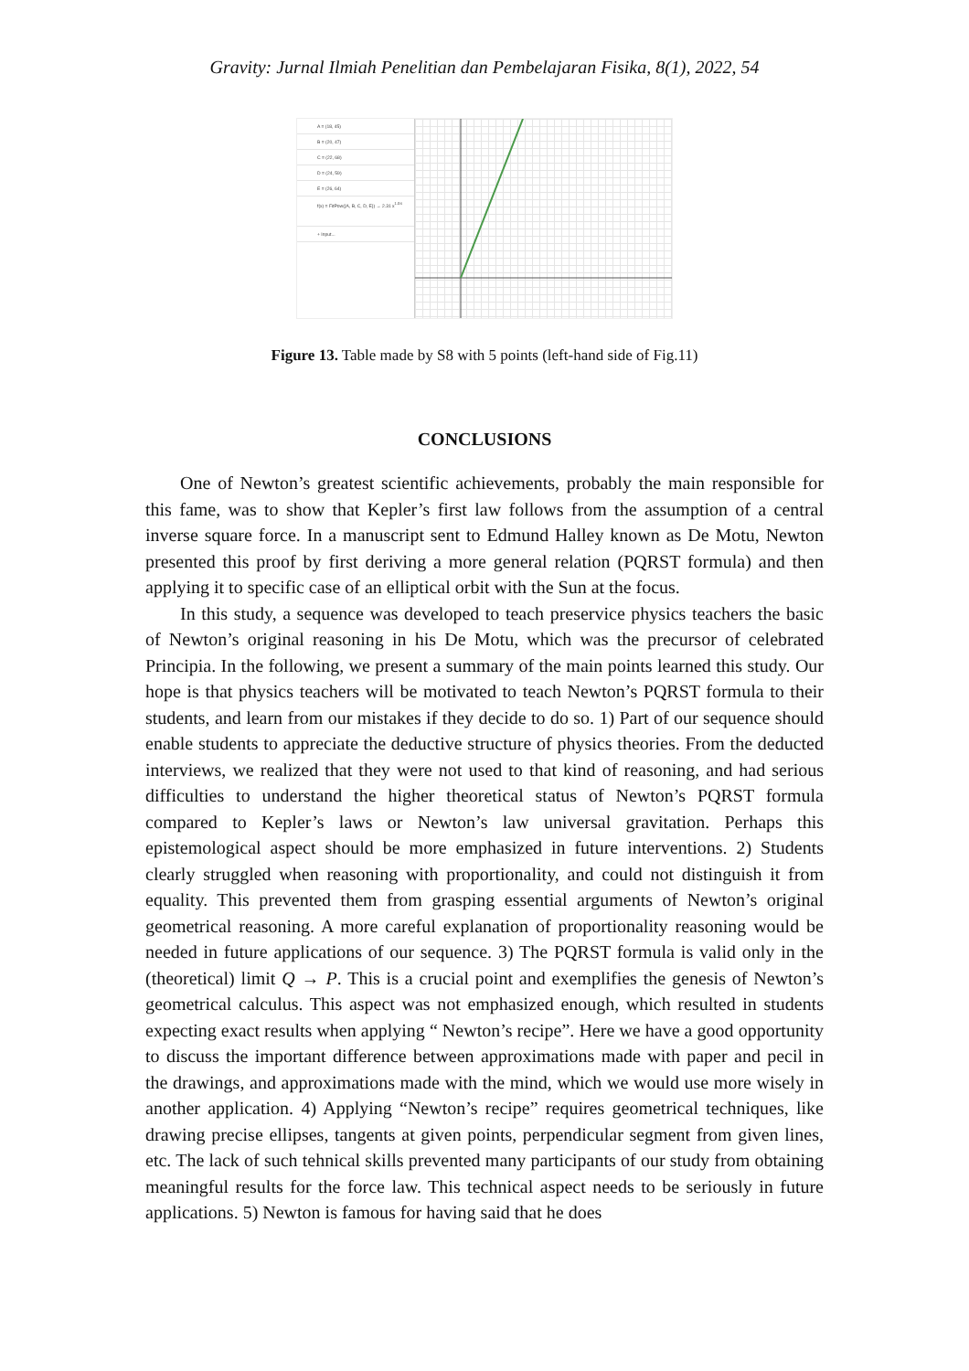Gravity: Jurnal Ilmiah Penelitian dan Pembelajaran Fisika, 8(1), 2022, 54
A = (18, 45)
B = (20, 47)
C = (22, 68)
D = (24, 59)
E = (26, 64)
f(x) = FitPow({A, B, C, D, E}) → 2.31 x<sup>1.04</sup>
+ Input...
Figure 13. Table made by S8 with 5 points (left-hand side of Fig.11)
CONCLUSIONS
One of Newton’s greatest scientific achievements, probably the main responsible for this fame, was to show that Kepler’s first law follows from the assumption of a central inverse square force. In a manuscript sent to Edmund Halley known as De Motu, Newton presented this proof by first deriving a more general relation (PQRST formula) and then applying it to specific case of an elliptical orbit with the Sun at the focus.
In this study, a sequence was developed to teach preservice physics teachers the basic of Newton’s original reasoning in his De Motu, which was the precursor of celebrated Principia. In the following, we present a summary of the main points learned this study. Our hope is that physics teachers will be motivated to teach Newton’s PQRST formula to their students, and learn from our mistakes if they decide to do so. 1) Part of our sequence should enable students to appreciate the deductive structure of physics theories. From the deducted interviews, we realized that they were not used to that kind of reasoning, and had serious difficulties to understand the higher theoretical status of Newton’s PQRST formula compared to Kepler’s laws or Newton’s law universal gravitation. Perhaps this epistemological aspect should be more emphasized in future interventions. 2) Students clearly struggled when reasoning with proportionality, and could not distinguish it from equality. This prevented them from grasping essential arguments of Newton’s original geometrical reasoning. A more careful explanation of proportionality reasoning would be needed in future applications of our sequence. 3) The PQRST formula is valid only in the (theoretical) limit Q → P. This is a crucial point and exemplifies the genesis of Newton’s geometrical calculus. This aspect was not emphasized enough, which resulted in students expecting exact results when applying “ Newton’s recipe”. Here we have a good opportunity to discuss the important difference between approximations made with paper and pecil in the drawings, and approximations made with the mind, which we would use more wisely in another application. 4) Applying “Newton’s recipe” requires geometrical techniques, like drawing precise ellipses, tangents at given points, perpendicular segment from given lines, etc. The lack of such tehnical skills prevented many participants of our study from obtaining meaningful results for the force law. This technical aspect needs to be seriously in future applications. 5) Newton is famous for having said that he does